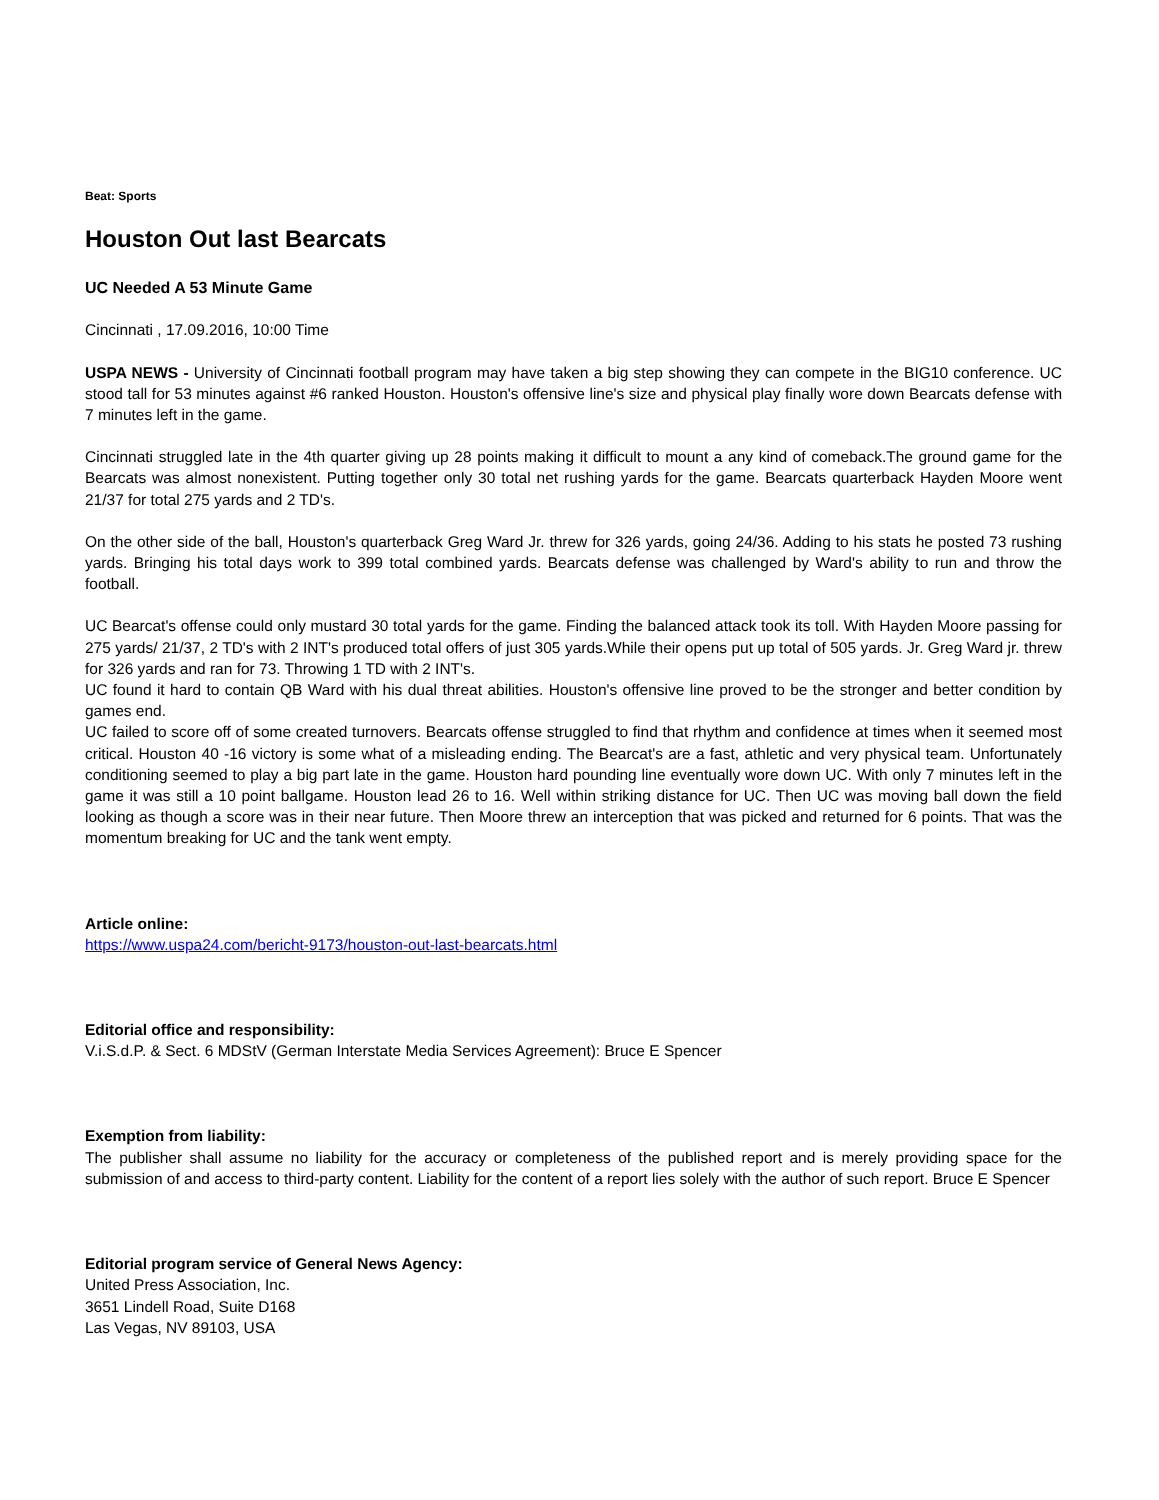Beat: Sports
Houston Out last Bearcats
UC Needed A 53 Minute Game
Cincinnati , 17.09.2016, 10:00 Time
USPA NEWS - University of Cincinnati football program may have taken a big step showing they can compete in the BIG10 conference. UC stood tall for 53 minutes against #6 ranked Houston. Houston's offensive line's size and physical play finally wore down Bearcats defense with 7 minutes left in the game.
Cincinnati struggled late in the 4th quarter giving up 28 points making it difficult to mount a any kind of comeback.The ground game for the Bearcats was almost nonexistent. Putting together only 30 total net rushing yards for the game. Bearcats quarterback Hayden Moore went 21/37 for total 275 yards and 2 TD's.
On the other side of the ball, Houston's quarterback Greg Ward Jr. threw for 326 yards, going 24/36. Adding to his stats he posted 73 rushing yards. Bringing his total days work to 399 total combined yards. Bearcats defense was challenged by Ward's ability to run and throw the football.
UC Bearcat's offense could only mustard 30 total yards for the game. Finding the balanced attack took its toll. With Hayden Moore passing for 275 yards/ 21/37, 2 TD's with 2 INT's produced total offers of just 305 yards.While their opens put up total of 505 yards. Jr. Greg Ward jr. threw for 326 yards and ran for 73. Throwing 1 TD with 2 INT's.
UC found it hard to contain QB Ward with his dual threat abilities. Houston's offensive line proved to be the stronger and better condition by games end.
UC failed to score off of some created turnovers. Bearcats offense struggled to find that rhythm and confidence at times when it seemed most critical. Houston 40 -16 victory is some what of a misleading ending. The Bearcat's are a fast, athletic and very physical team. Unfortunately conditioning seemed to play a big part late in the game. Houston hard pounding line eventually wore down UC. With only 7 minutes left in the game it was still a 10 point ballgame. Houston lead 26 to 16. Well within striking distance for UC. Then UC was moving ball down the field looking as though a score was in their near future. Then Moore threw an interception that was picked and returned for 6 points. That was the momentum breaking for UC and the tank went empty.
Article online:
https://www.uspa24.com/bericht-9173/houston-out-last-bearcats.html
Editorial office and responsibility:
V.i.S.d.P. & Sect. 6 MDStV (German Interstate Media Services Agreement): Bruce E Spencer
Exemption from liability:
The publisher shall assume no liability for the accuracy or completeness of the published report and is merely providing space for the submission of and access to third-party content. Liability for the content of a report lies solely with the author of such report. Bruce E Spencer
Editorial program service of General News Agency:
United Press Association, Inc.
3651 Lindell Road, Suite D168
Las Vegas, NV 89103, USA